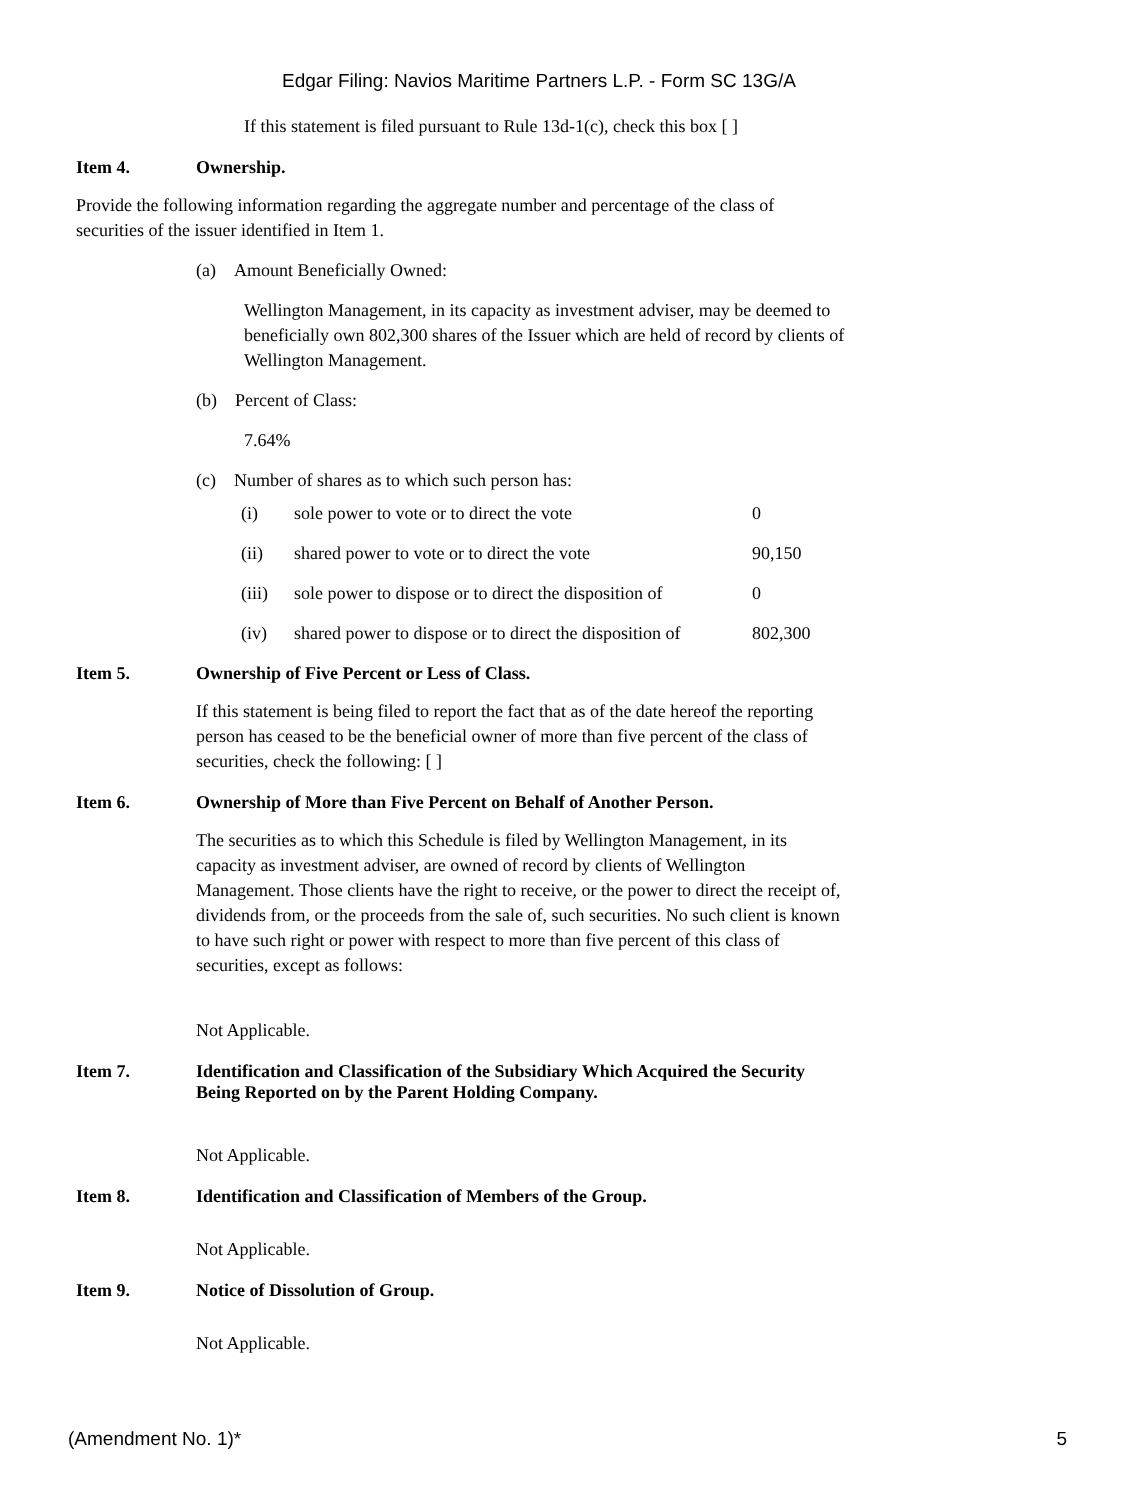Edgar Filing: Navios Maritime Partners L.P. - Form SC 13G/A
If this statement is filed pursuant to Rule 13d-1(c), check this box [ ]
Item 4. Ownership.
Provide the following information regarding the aggregate number and percentage of the class of securities of the issuer identified in Item 1.
(a) Amount Beneficially Owned:
Wellington Management, in its capacity as investment adviser, may be deemed to beneficially own 802,300 shares of the Issuer which are held of record by clients of Wellington Management.
(b) Percent of Class:
7.64%
(c) Number of shares as to which such person has:
| (i) | sole power to vote or to direct the vote | 0 |
| (ii) | shared power to vote or to direct the vote | 90,150 |
| (iii) | sole power to dispose or to direct the disposition of | 0 |
| (iv) | shared power to dispose or to direct the disposition of | 802,300 |
Item 5. Ownership of Five Percent or Less of Class.
If this statement is being filed to report the fact that as of the date hereof the reporting person has ceased to be the beneficial owner of more than five percent of the class of securities, check the following: [ ]
Item 6. Ownership of More than Five Percent on Behalf of Another Person.
The securities as to which this Schedule is filed by Wellington Management, in its capacity as investment adviser, are owned of record by clients of Wellington Management. Those clients have the right to receive, or the power to direct the receipt of, dividends from, or the proceeds from the sale of, such securities. No such client is known to have such right or power with respect to more than five percent of this class of securities, except as follows:
Not Applicable.
Item 7. Identification and Classification of the Subsidiary Which Acquired the Security Being Reported on by the Parent Holding Company.
Not Applicable.
Item 8. Identification and Classification of Members of the Group.
Not Applicable.
Item 9. Notice of Dissolution of Group.
Not Applicable.
(Amendment No. 1)* 5